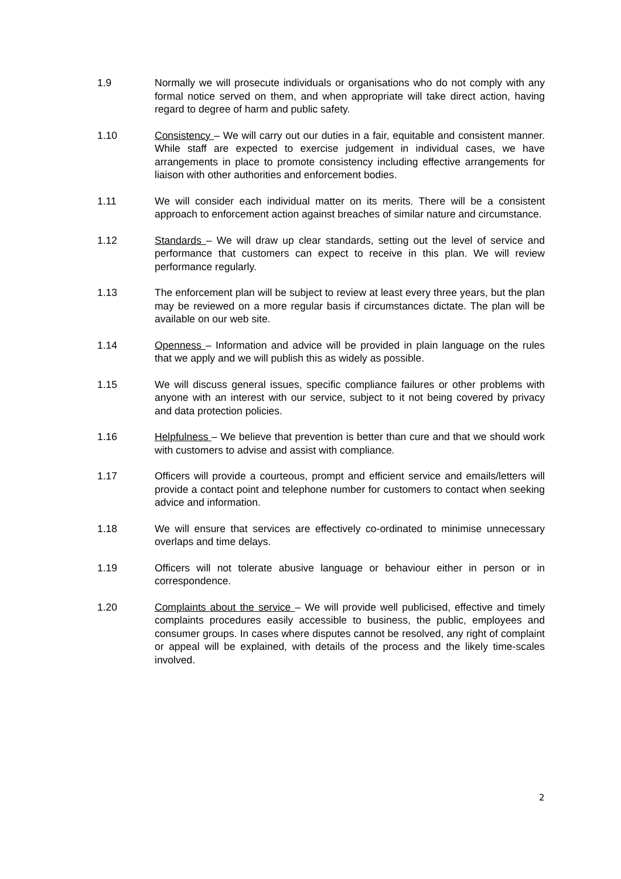1.9 Normally we will prosecute individuals or organisations who do not comply with any formal notice served on them, and when appropriate will take direct action, having regard to degree of harm and public safety.
1.10 Consistency – We will carry out our duties in a fair, equitable and consistent manner. While staff are expected to exercise judgement in individual cases, we have arrangements in place to promote consistency including effective arrangements for liaison with other authorities and enforcement bodies.
1.11 We will consider each individual matter on its merits. There will be a consistent approach to enforcement action against breaches of similar nature and circumstance.
1.12 Standards – We will draw up clear standards, setting out the level of service and performance that customers can expect to receive in this plan. We will review performance regularly.
1.13 The enforcement plan will be subject to review at least every three years, but the plan may be reviewed on a more regular basis if circumstances dictate. The plan will be available on our web site.
1.14 Openness – Information and advice will be provided in plain language on the rules that we apply and we will publish this as widely as possible.
1.15 We will discuss general issues, specific compliance failures or other problems with anyone with an interest with our service, subject to it not being covered by privacy and data protection policies.
1.16 Helpfulness – We believe that prevention is better than cure and that we should work with customers to advise and assist with compliance.
1.17 Officers will provide a courteous, prompt and efficient service and emails/letters will provide a contact point and telephone number for customers to contact when seeking advice and information.
1.18 We will ensure that services are effectively co-ordinated to minimise unnecessary overlaps and time delays.
1.19 Officers will not tolerate abusive language or behaviour either in person or in correspondence.
1.20 Complaints about the service – We will provide well publicised, effective and timely complaints procedures easily accessible to business, the public, employees and consumer groups. In cases where disputes cannot be resolved, any right of complaint or appeal will be explained, with details of the process and the likely time-scales involved.
2